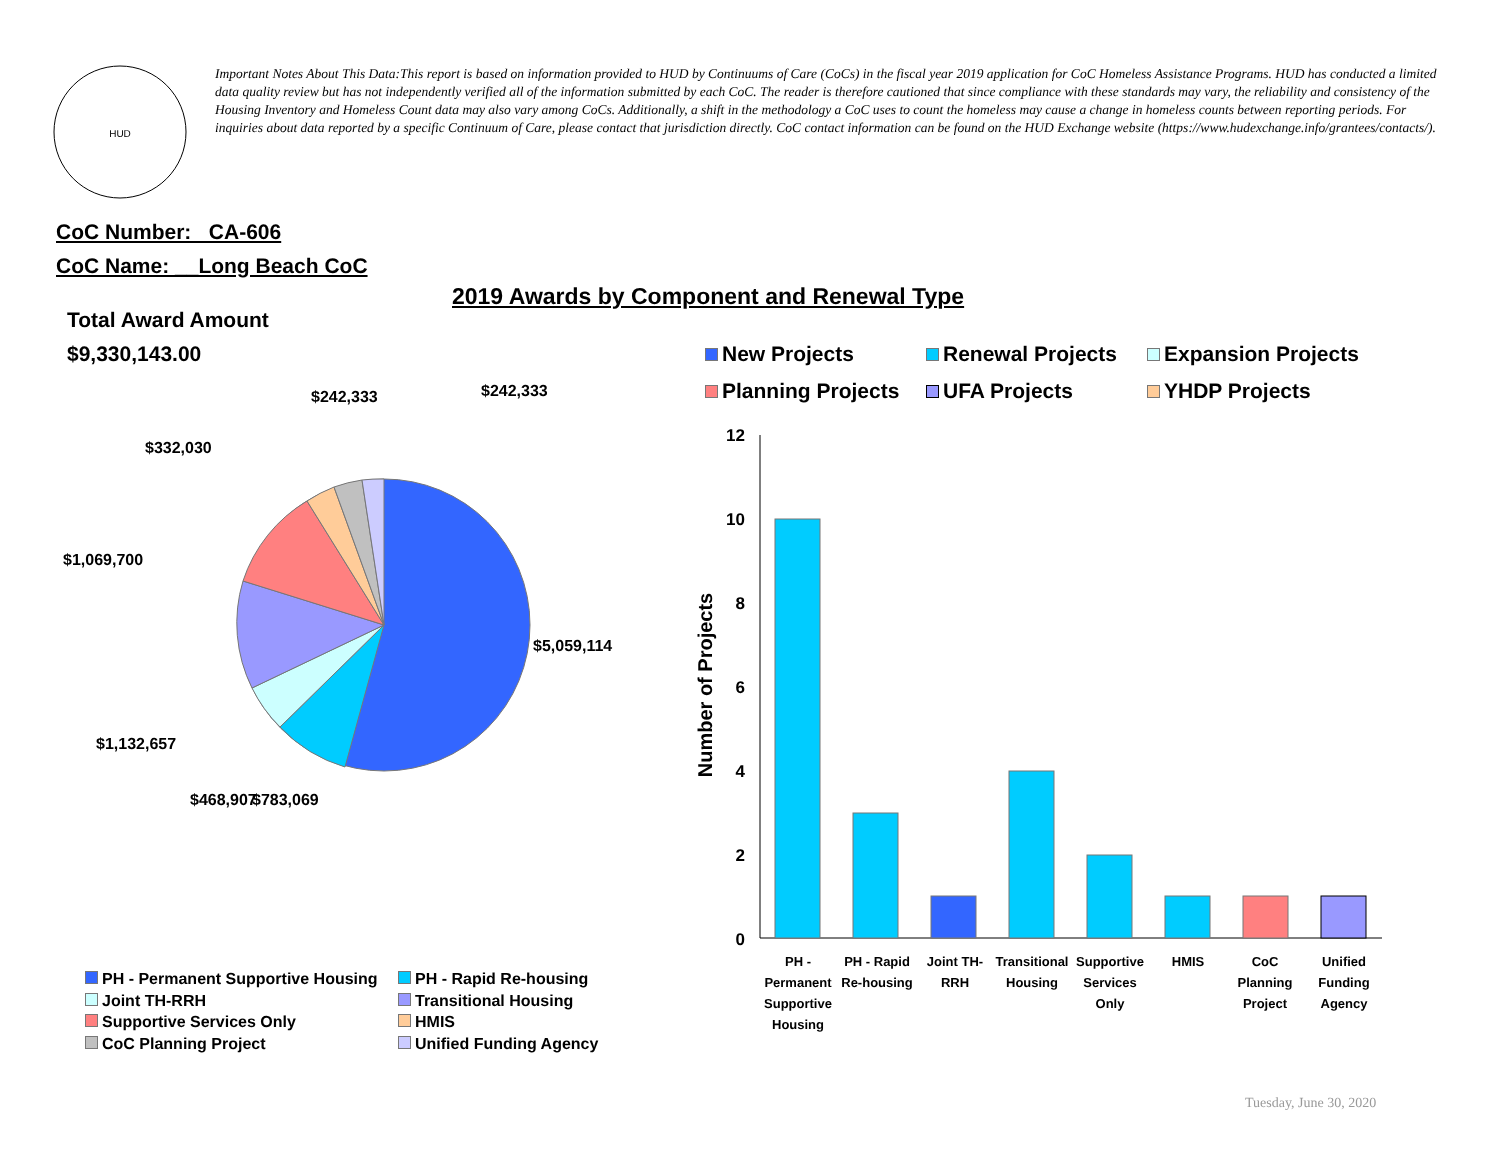HUD
Important Notes About This Data:This report is based on information provided to HUD by Continuums of Care (CoCs) in the fiscal year 2019 application for CoC Homeless Assistance Programs. HUD has conducted a limited data quality review but has not independently verified all of the information submitted by each CoC. The reader is therefore cautioned that since compliance with these standards may vary, the reliability and consistency of the Housing Inventory and Homeless Count data may also vary among CoCs. Additionally, a shift in the methodology a CoC uses to count the homeless may cause a change in homeless counts between reporting periods. For inquiries about data reported by a specific Continuum of Care, please contact that jurisdiction directly. CoC contact information can be found on the HUD Exchange website (https://www.hudexchange.info/grantees/contacts/).
CoC Number: CA-606
CoC Name: __Long Beach CoC
2019 Awards by Component and Renewal Type
Total Award Amount
$9,330,143.00
$5,059,114
$1,132,657
$468,907
$783,069
$1,069,700
$332,030
$242,333
$242,333
12
10
8
6
4
2
0
Number of Projects
PH -
Permanent
Supportive
Housing
PH - Rapid
Re-housing
Joint TH-
RRH
Transitional
Housing
Supportive
Services
Only
HMIS
CoC
Planning
Project
Unified
Funding
Agency
New Projects
Renewal Projects
Expansion Projects
Planning Projects
UFA Projects
YHDP Projects
PH - Permanent Supportive Housing
PH - Rapid Re-housing
Joint TH-RRH
Transitional Housing
Supportive Services Only
HMIS
CoC Planning Project
Unified Funding Agency
Tuesday, June 30, 2020